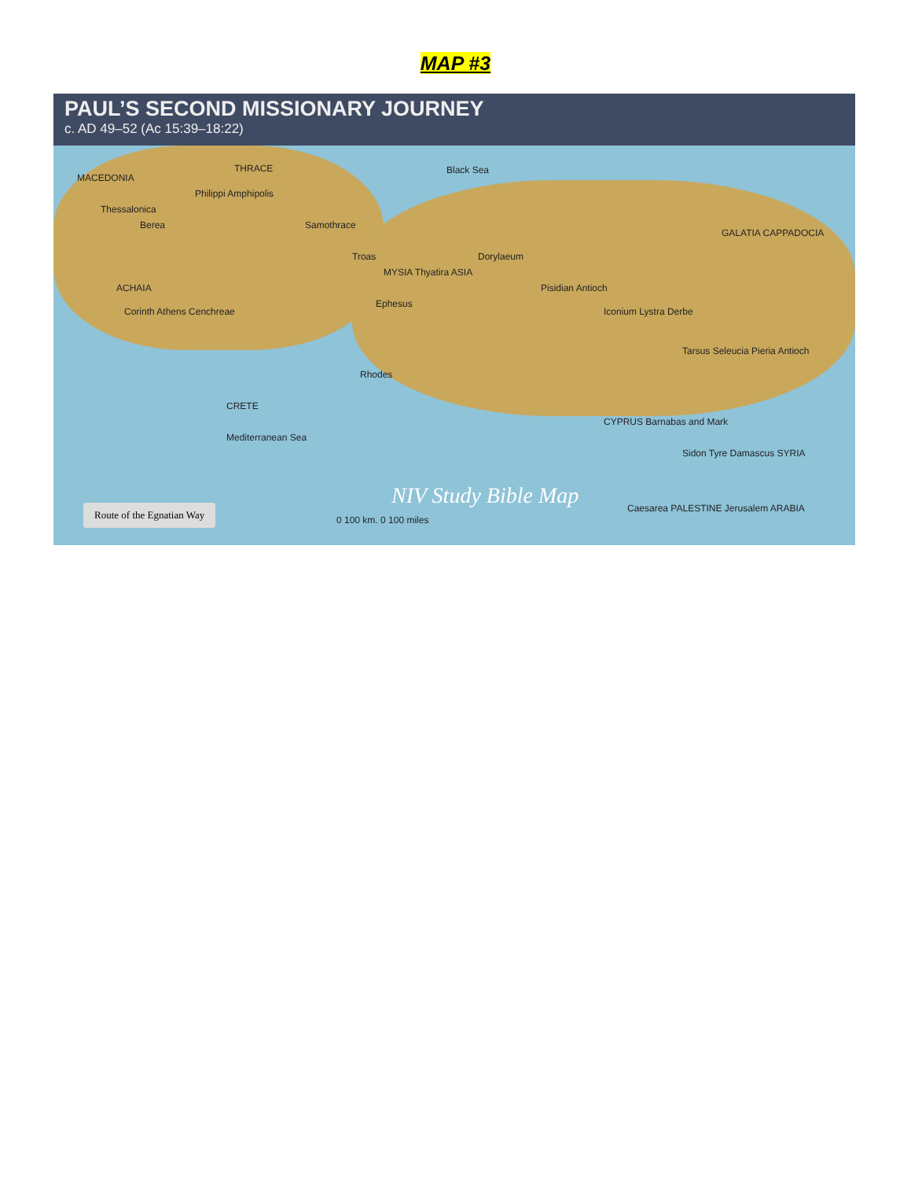MAP #3
PAUL’S SECOND MISSIONARY JOURNEY
c. AD 49–52 (Ac 15:39–18:22)
MACEDONIA
THRACE Black Sea
Thessalonica
Berea
Philippi Amphipolis
Samothrace
MYSIA Thyatira ASIA
Ephesus
Troas
ACHAIA
Corinth Athens Cenchreae
Dorylaeum
Pisidian Antioch
Iconium Lystra Derbe
GALATIA CAPPADOCIA
Tarsus Seleucia Pieria Antioch
Rhodes
CRETE
CYPRUS Barnabas and Mark
Mediterranean Sea
Sidon Tyre Damascus SYRIA
Caesarea PALESTINE Jerusalem ARABIA
0 100 km. 0 100 miles
NIV Study Bible Map
Route of the Egnatian Way